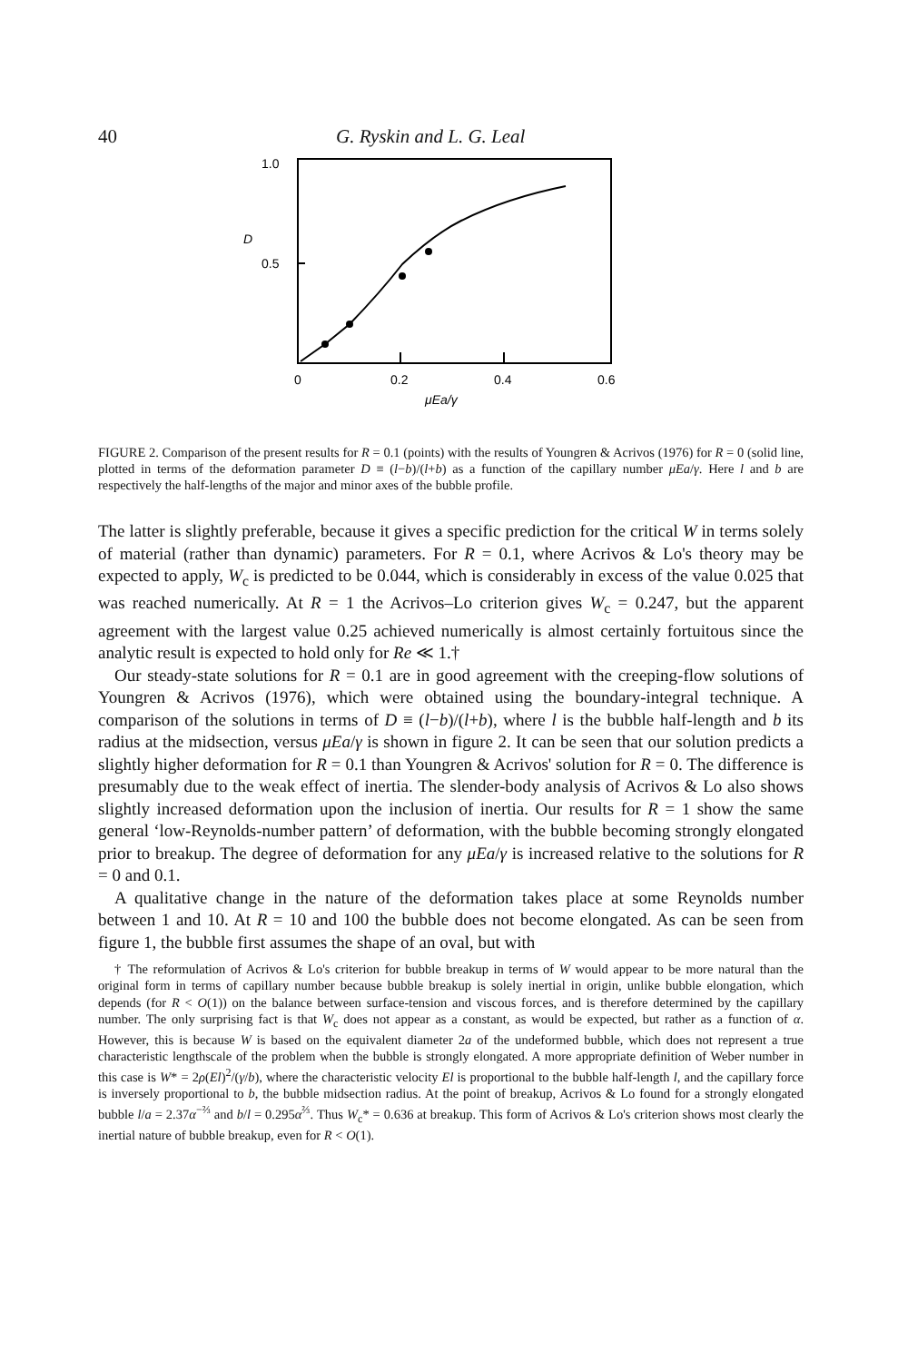40 G. Ryskin and L. G. Leal
1.0
D
0.5
0
0.2
0.4
0.6
μEa/γ
FIGURE 2. Comparison of the present results for R = 0.1 (points) with the results of Youngren & Acrivos (1976) for R = 0 (solid line, plotted in terms of the deformation parameter D ≡ (l−b)/(l+b) as a function of the capillary number μEa/γ. Here l and b are respectively the half-lengths of the major and minor axes of the bubble profile.
The latter is slightly preferable, because it gives a specific prediction for the critical W in terms solely of material (rather than dynamic) parameters. For R = 0.1, where Acrivos & Lo's theory may be expected to apply, W<sub>c</sub> is predicted to be 0.044, which is considerably in excess of the value 0.025 that was reached numerically. At R = 1 the Acrivos–Lo criterion gives W<sub>c</sub> = 0.247, but the apparent agreement with the largest value 0.25 achieved numerically is almost certainly fortuitous since the analytic result is expected to hold only for Re ≪ 1.†
Our steady-state solutions for R = 0.1 are in good agreement with the creeping-flow solutions of Youngren & Acrivos (1976), which were obtained using the boundary-integral technique. A comparison of the solutions in terms of D ≡ (l−b)/(l+b), where l is the bubble half-length and b its radius at the midsection, versus μEa/γ is shown in figure 2. It can be seen that our solution predicts a slightly higher deformation for R = 0.1 than Youngren & Acrivos' solution for R = 0. The difference is presumably due to the weak effect of inertia. The slender-body analysis of Acrivos & Lo also shows slightly increased deformation upon the inclusion of inertia. Our results for R = 1 show the same general ‘low-Reynolds-number pattern’ of deformation, with the bubble becoming strongly elongated prior to breakup. The degree of deformation for any μEa/γ is increased relative to the solutions for R = 0 and 0.1.
A qualitative change in the nature of the deformation takes place at some Reynolds number between 1 and 10. At R = 10 and 100 the bubble does not become elongated. As can be seen from figure 1, the bubble first assumes the shape of an oval, but with
† The reformulation of Acrivos & Lo's criterion for bubble breakup in terms of W would appear to be more natural than the original form in terms of capillary number because bubble breakup is solely inertial in origin, unlike bubble elongation, which depends (for R < O(1)) on the balance between surface-tension and viscous forces, and is therefore determined by the capillary number. The only surprising fact is that W<sub>c</sub> does not appear as a constant, as would be expected, but rather as a function of α. However, this is because W is based on the equivalent diameter 2a of the undeformed bubble, which does not represent a true characteristic lengthscale of the problem when the bubble is strongly elongated. A more appropriate definition of Weber number in this case is W* = 2ρ(El)<sup>2</sup>/(γ/b), where the characteristic velocity El is proportional to the bubble half-length l, and the capillary force is inversely proportional to b, the bubble midsection radius. At the point of breakup, Acrivos & Lo found for a strongly elongated bubble l/a = 2.37α<sup>−⅔</sup> and b/l = 0.295α<sup>⅔</sup>. Thus W<sub>c</sub>* = 0.636 at breakup. This form of Acrivos & Lo's criterion shows most clearly the inertial nature of bubble breakup, even for R < O(1).